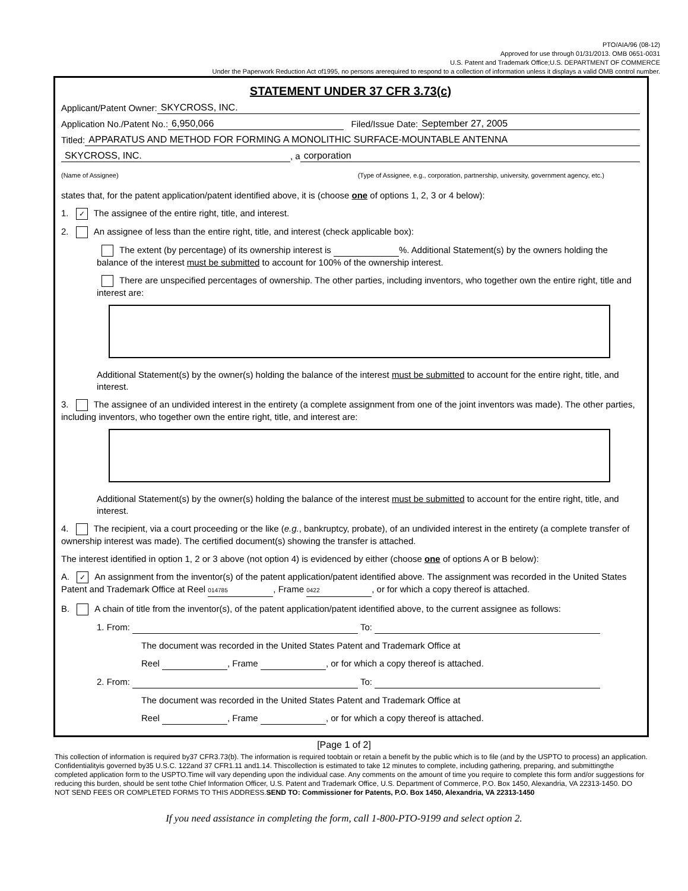PTO/AIA/96 (08-12)
Approved for use through 01/31/2013. OMB 0651-0031
U.S. Patent and Trademark Office;U.S. DEPARTMENT OF COMMERCE
Under the Paperwork Reduction Act of1995, no persons arerequired to respond to a collection of information unless it displays a valid OMB control number.
STATEMENT UNDER 37 CFR 3.73(c)
Applicant/Patent Owner: SKYCROSS, INC.
Application No./Patent No.: 6,950,066 Filed/Issue Date: September 27, 2005
Titled: APPARATUS AND METHOD FOR FORMING A MONOLITHIC SURFACE-MOUNTABLE ANTENNA
SKYCROSS, INC., a corporation
(Name of Assignee) (Type of Assignee, e.g., corporation, partnership, university, government agency, etc.)
states that, for the patent application/patent identified above, it is (choose one of options 1, 2, 3 or 4 below):
1. ✓ The assignee of the entire right, title, and interest.
2. An assignee of less than the entire right, title, and interest (check applicable box):
The extent (by percentage) of its ownership interest is %. Additional Statement(s) by the owners holding the balance of the interest must be submitted to account for 100% of the ownership interest.
There are unspecified percentages of ownership. The other parties, including inventors, who together own the entire right, title and interest are:
Additional Statement(s) by the owner(s) holding the balance of the interest must be submitted to account for the entire right, title, and interest.
3. The assignee of an undivided interest in the entirety (a complete assignment from one of the joint inventors was made). The other parties, including inventors, who together own the entire right, title, and interest are:
Additional Statement(s) by the owner(s) holding the balance of the interest must be submitted to account for the entire right, title, and interest.
4. The recipient, via a court proceeding or the like (e.g., bankruptcy, probate), of an undivided interest in the entirety (a complete transfer of ownership interest was made). The certified document(s) showing the transfer is attached.
The interest identified in option 1, 2 or 3 above (not option 4) is evidenced by either (choose one of options A or B below):
A. ✓ An assignment from the inventor(s) of the patent application/patent identified above. The assignment was recorded in the United States Patent and Trademark Office at Reel 014785, Frame 0422, or for which a copy thereof is attached.
B. A chain of title from the inventor(s), of the patent application/patent identified above, to the current assignee as follows:
1. From: To:
The document was recorded in the United States Patent and Trademark Office at
Reel , Frame , or for which a copy thereof is attached.
2. From: To:
The document was recorded in the United States Patent and Trademark Office at
Reel , Frame , or for which a copy thereof is attached.
[Page 1 of 2]
This collection of information is required by37 CFR3.73(b). The information is required toobtain or retain a benefit by the public which is to file (and by the USPTO to process) an application. Confidentialityis governed by35 U.S.C. 122and 37 CFR1.11 and1.14. Thiscollection is estimated to take 12 minutes to complete, including gathering, preparing, and submittingthe completed application form to the USPTO.Time will vary depending upon the individual case. Any comments on the amount of time you require to complete this form and/or suggestions for reducing this burden, should be sent tothe Chief Information Officer, U.S. Patent and Trademark Office, U.S. Department of Commerce, P.O. Box 1450, Alexandria, VA 22313-1450. DO NOT SEND FEES OR COMPLETED FORMS TO THIS ADDRESS.SEND TO: Commissioner for Patents, P.O. Box 1450, Alexandria, VA 22313-1450
If you need assistance in completing the form, call 1-800-PTO-9199 and select option 2.